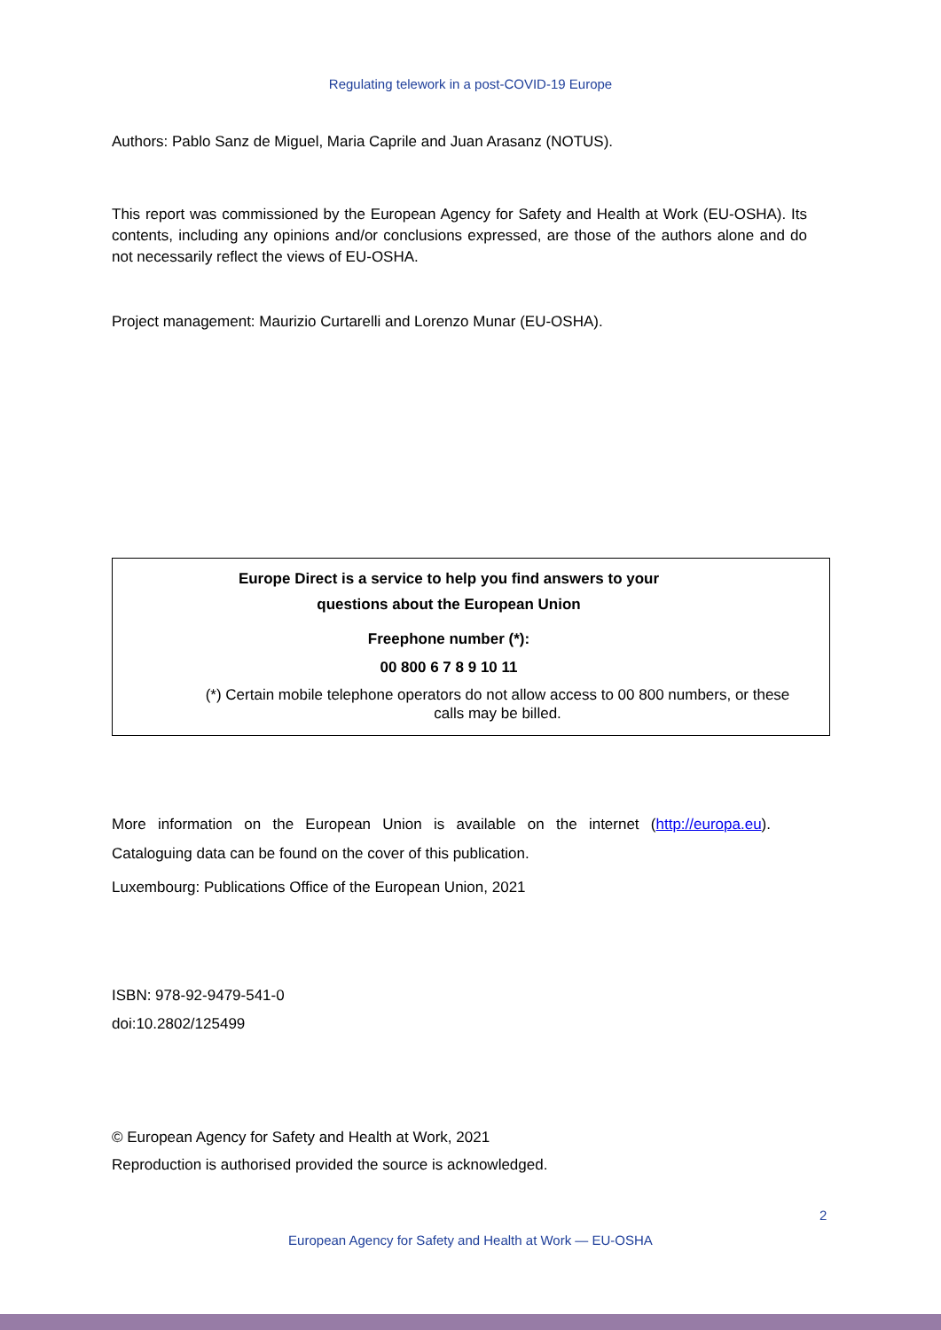Regulating telework in a post-COVID-19 Europe
Authors: Pablo Sanz de Miguel, Maria Caprile and Juan Arasanz (NOTUS).
This report was commissioned by the European Agency for Safety and Health at Work (EU-OSHA). Its contents, including any opinions and/or conclusions expressed, are those of the authors alone and do not necessarily reflect the views of EU-OSHA.
Project management: Maurizio Curtarelli and Lorenzo Munar (EU-OSHA).
Europe Direct is a service to help you find answers to your
questions about the European Union
Freephone number (*):
00 800 6 7 8 9 10 11
(*) Certain mobile telephone operators do not allow access to 00 800 numbers, or these
calls may be billed.
More information on the European Union is available on the internet (http://europa.eu). Cataloguing data can be found on the cover of this publication.
Luxembourg: Publications Office of the European Union, 2021
ISBN: 978-92-9479-541-0
doi:10.2802/125499
© European Agency for Safety and Health at Work, 2021
Reproduction is authorised provided the source is acknowledged.
2
European Agency for Safety and Health at Work — EU-OSHA